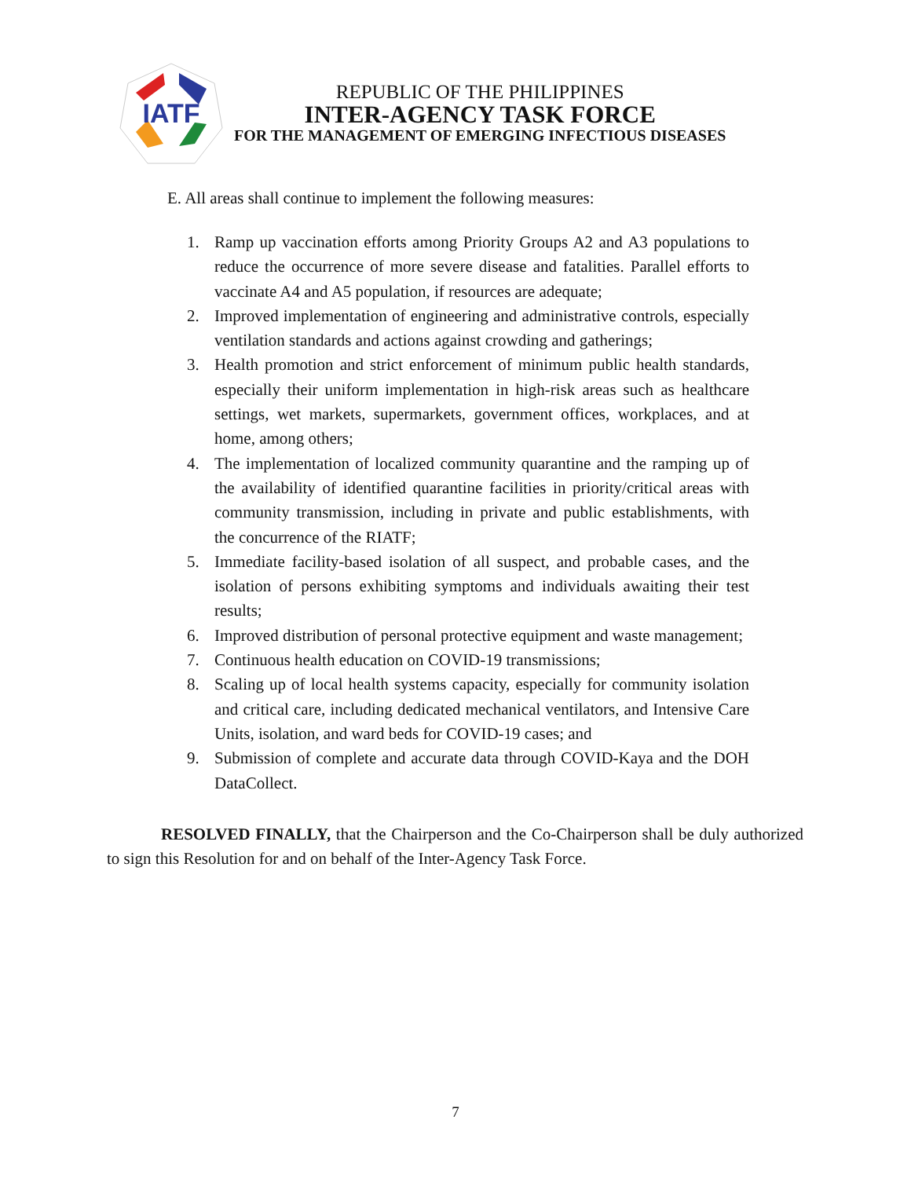IATF
REPUBLIC OF THE PHILIPPINES
INTER-AGENCY TASK FORCE
FOR THE MANAGEMENT OF EMERGING INFECTIOUS DISEASES
E. All areas shall continue to implement the following measures:
1. Ramp up vaccination efforts among Priority Groups A2 and A3 populations to reduce the occurrence of more severe disease and fatalities. Parallel efforts to vaccinate A4 and A5 population, if resources are adequate;
2. Improved implementation of engineering and administrative controls, especially ventilation standards and actions against crowding and gatherings;
3. Health promotion and strict enforcement of minimum public health standards, especially their uniform implementation in high-risk areas such as healthcare settings, wet markets, supermarkets, government offices, workplaces, and at home, among others;
4. The implementation of localized community quarantine and the ramping up of the availability of identified quarantine facilities in priority/critical areas with community transmission, including in private and public establishments, with the concurrence of the RIATF;
5. Immediate facility-based isolation of all suspect, and probable cases, and the isolation of persons exhibiting symptoms and individuals awaiting their test results;
6. Improved distribution of personal protective equipment and waste management;
7. Continuous health education on COVID-19 transmissions;
8. Scaling up of local health systems capacity, especially for community isolation and critical care, including dedicated mechanical ventilators, and Intensive Care Units, isolation, and ward beds for COVID-19 cases; and
9. Submission of complete and accurate data through COVID-Kaya and the DOH DataCollect.
RESOLVED FINALLY, that the Chairperson and the Co-Chairperson shall be duly authorized to sign this Resolution for and on behalf of the Inter-Agency Task Force.
7